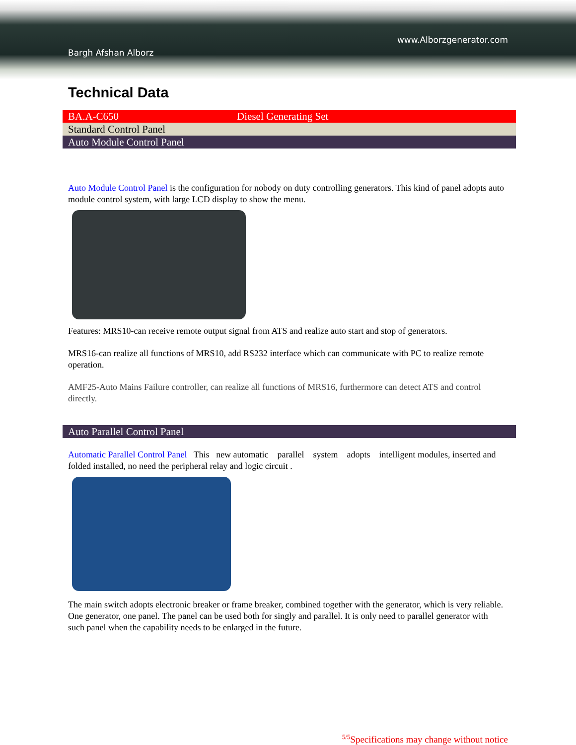www.Alborzgenerator.com
Bargh Afshan Alborz
Technical Data
BA.A-C650 Diesel Generating Set
Standard Control Panel
Auto Module Control Panel
Auto Module Control Panel is the configuration for nobody on duty controlling generators. This kind of panel adopts auto module control system, with large LCD display to show the menu.
Features: MRS10-can receive remote output signal from ATS and realize auto start and stop of generators.
MRS16-can realize all functions of MRS10, add RS232 interface which can communicate with PC to realize remote operation.
AMF25-Auto Mains Failure controller, can realize all functions of MRS16, furthermore can detect ATS and control directly.
Auto Parallel Control Panel
Automatic Parallel Control Panel This new automatic parallel system adopts intelligent modules, inserted and folded installed, no need the peripheral relay and logic circuit .
The main switch adopts electronic breaker or frame breaker, combined together with the generator, which is very reliable. One generator, one panel. The panel can be used both for singly and parallel. It is only need to parallel generator with such panel when the capability needs to be enlarged in the future.
<sup>5/5</sup>Specifications may change without notice